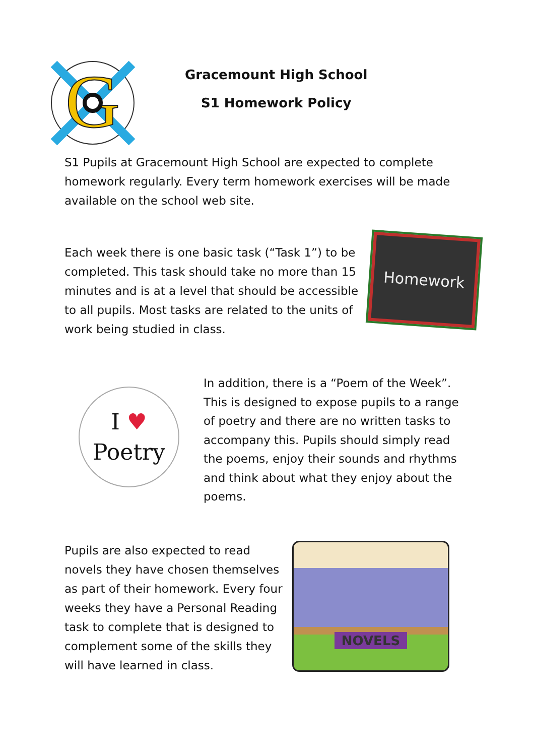G
Gracemount High School
S1 Homework Policy
S1 Pupils at Gracemount High School are expected to complete homework regularly. Every term homework exercises will be made available on the school web site.
Each week there is one basic task (“Task 1”) to be completed. This task should take no more than 15 minutes and is at a level that should be accessible to all pupils. Most tasks are related to the units of work being studied in class.
Homework
I ♥
Poetry
In addition, there is a “Poem of the Week”. This is designed to expose pupils to a range of poetry and there are no written tasks to accompany this. Pupils should simply read the poems, enjoy their sounds and rhythms and think about what they enjoy about the poems.
Pupils are also expected to read novels they have chosen themselves as part of their homework. Every four weeks they have a Personal Reading task to complete that is designed to complement some of the skills they will have learned in class.
NOVELS